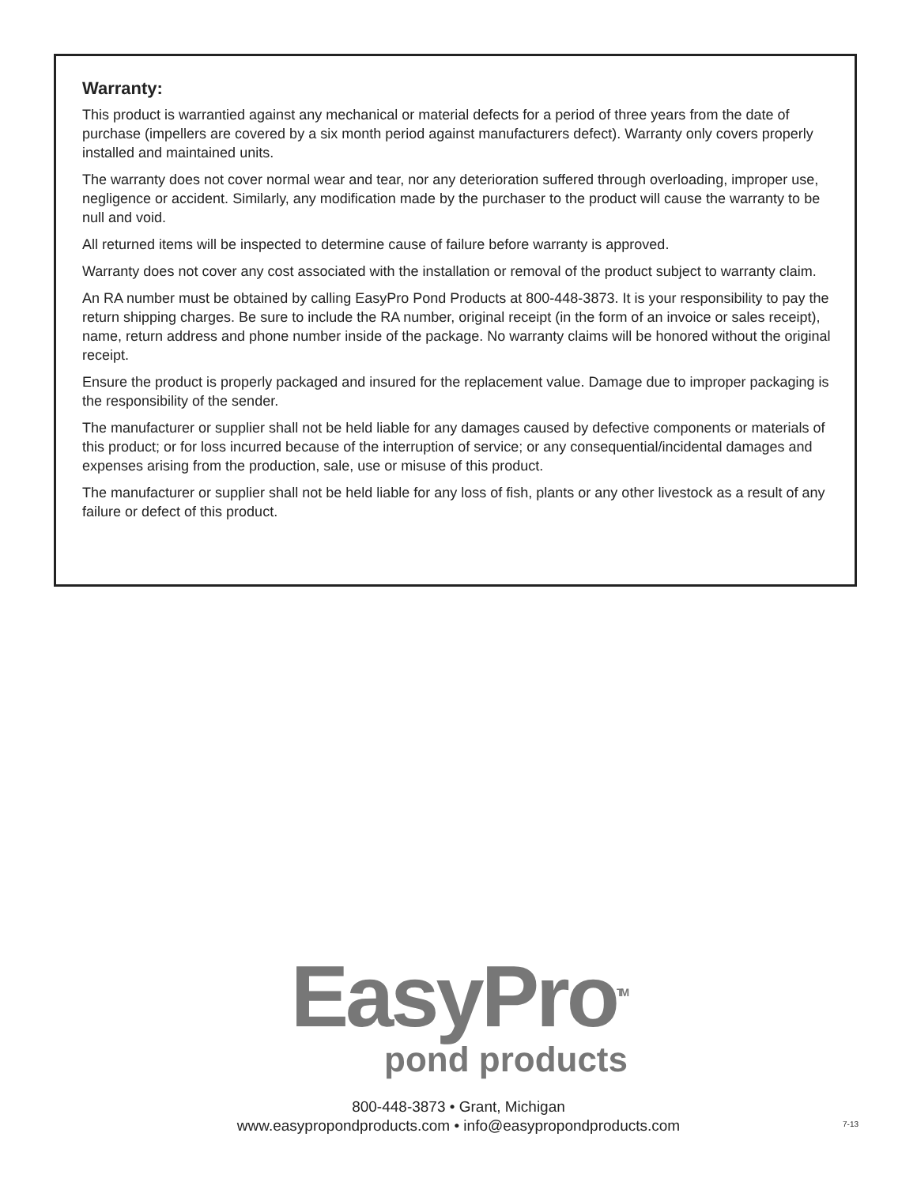Warranty:
This product is warrantied against any mechanical or material defects for a period of three years from the date of purchase (impellers are covered by a six month period against manufacturers defect). Warranty only covers properly installed and maintained units.
The warranty does not cover normal wear and tear, nor any deterioration suffered through overloading, improper use, negligence or accident. Similarly, any modification made by the purchaser to the product will cause the warranty to be null and void.
All returned items will be inspected to determine cause of failure before warranty is approved.
Warranty does not cover any cost associated with the installation or removal of the product subject to warranty claim.
An RA number must be obtained by calling EasyPro Pond Products at 800-448-3873. It is your responsibility to pay the return shipping charges. Be sure to include the RA number, original receipt (in the form of an invoice or sales receipt), name, return address and phone number inside of the package. No warranty claims will be honored without the original receipt.
Ensure the product is properly packaged and insured for the replacement value. Damage due to improper packaging is the responsibility of the sender.
The manufacturer or supplier shall not be held liable for any damages caused by defective components or materials of this product; or for loss incurred because of the interruption of service; or any consequential/incidental damages and expenses arising from the production, sale, use or misuse of this product.
The manufacturer or supplier shall not be held liable for any loss of fish, plants or any other livestock as a result of any failure or defect of this product.
EasyPro<sup>TM</sup>
pond products
800-448-3873 • Grant, Michigan
www.easypropondproducts.com • info@easypropondproducts.com
7-13